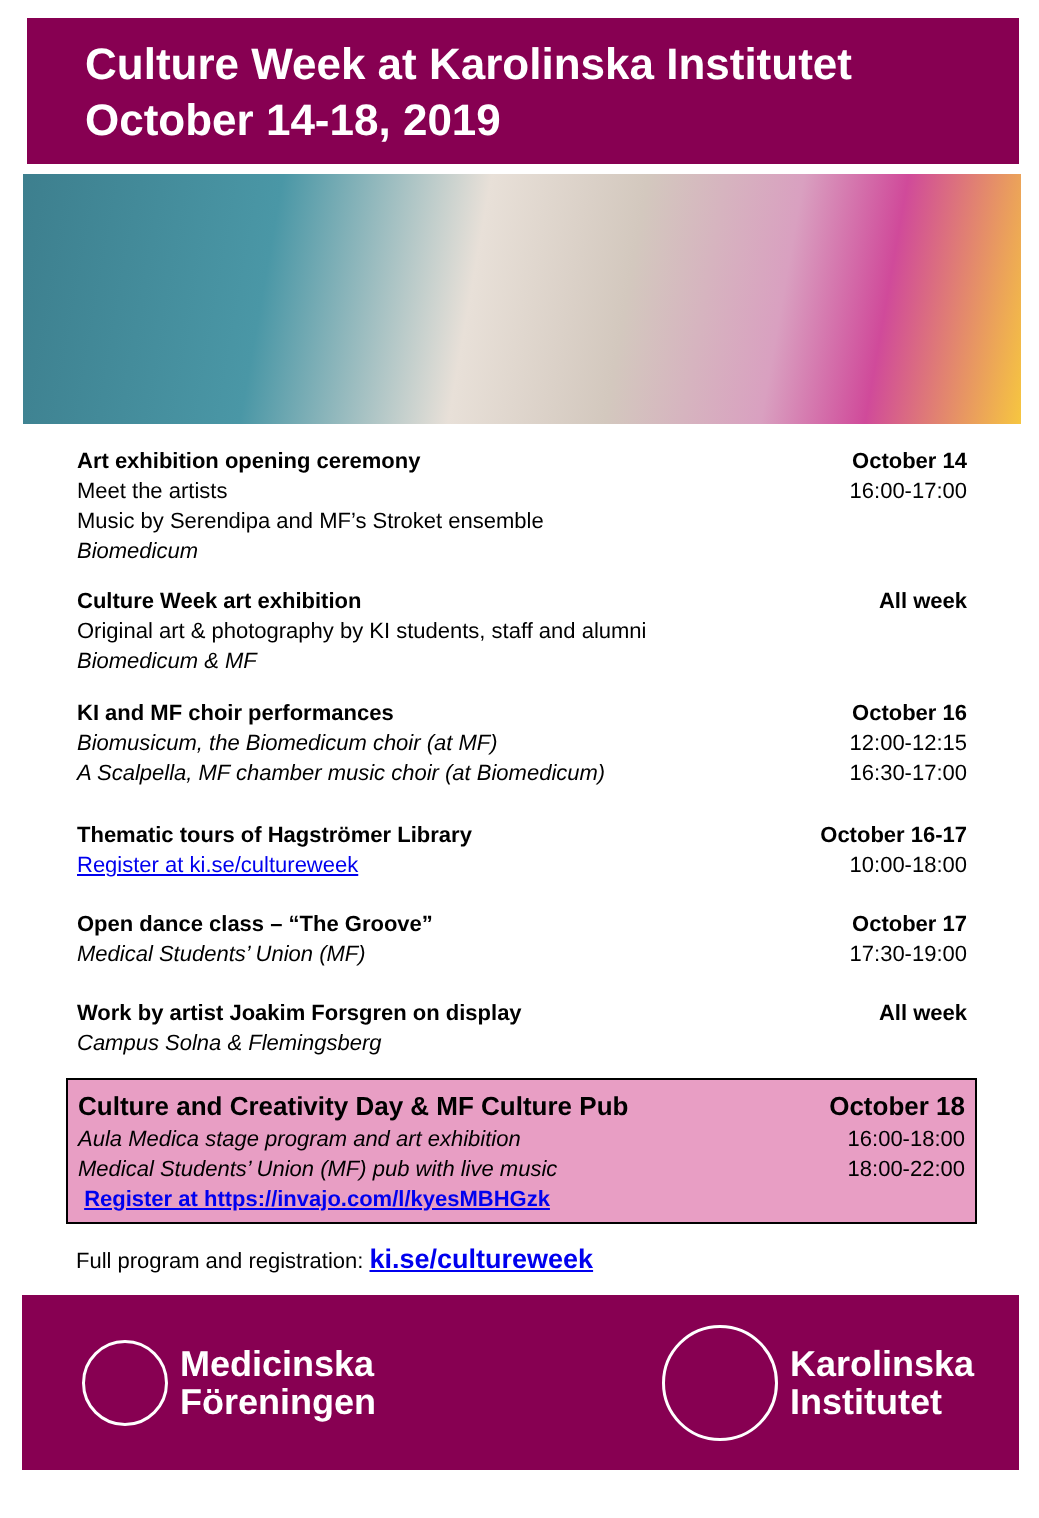Culture Week at Karolinska Institutet
October 14-18, 2019
Art exhibition opening ceremony
Meet the artists
Music by Serendipa and MF’s Stroket ensemble
Biomedicum
October 14
16:00-17:00
Culture Week art exhibition
Original art & photography by KI students, staff and alumni
Biomedicum & MF
All week
KI and MF choir performances
Biomusicum, the Biomedicum choir (at MF)
A Scalpella, MF chamber music choir (at Biomedicum)
October 16
12:00-12:15
16:30-17:00
Thematic tours of Hagströmer Library
Register at ki.se/cultureweek
October 16-17
10:00-18:00
Open dance class – “The Groove”
Medical Students’ Union (MF)
October 17
17:30-19:00
Work by artist Joakim Forsgren on display
Campus Solna & Flemingsberg
All week
Culture and Creativity Day & MF Culture Pub
Aula Medica stage program and art exhibition
Medical Students’ Union (MF) pub with live music
Register at https://invajo.com/l/kyesMBHGzk
October 18
16:00-18:00
18:00-22:00
Full program and registration: ki.se/cultureweek
Medicinska
Föreningen
Karolinska
Institutet